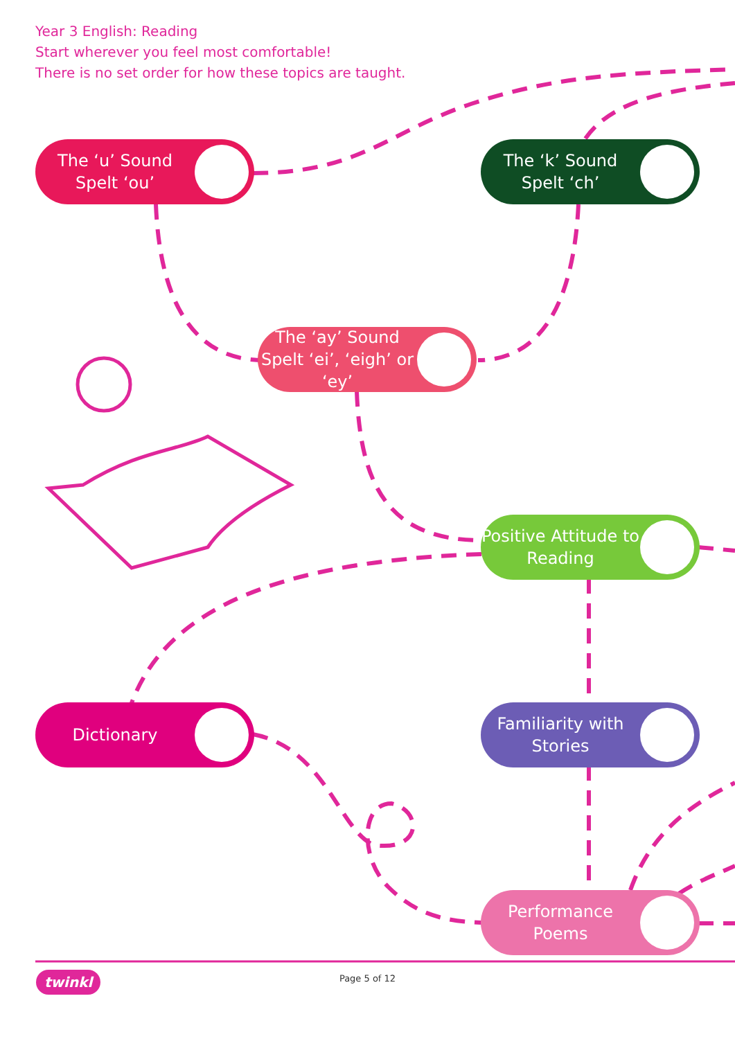Year 3 English: Reading
Start wherever you feel most comfortable!
There is no set order for how these topics are taught.
The ‘u’ Sound Spelt ‘ou’
The ‘k’ Sound Spelt ‘ch’
The ‘ay’ Sound Spelt ‘ei’, ‘eigh’ or ‘ey’
Positive Attitude to Reading
Dictionary
Familiarity with Stories
Performance Poems
twinkl
Page 5 of 12